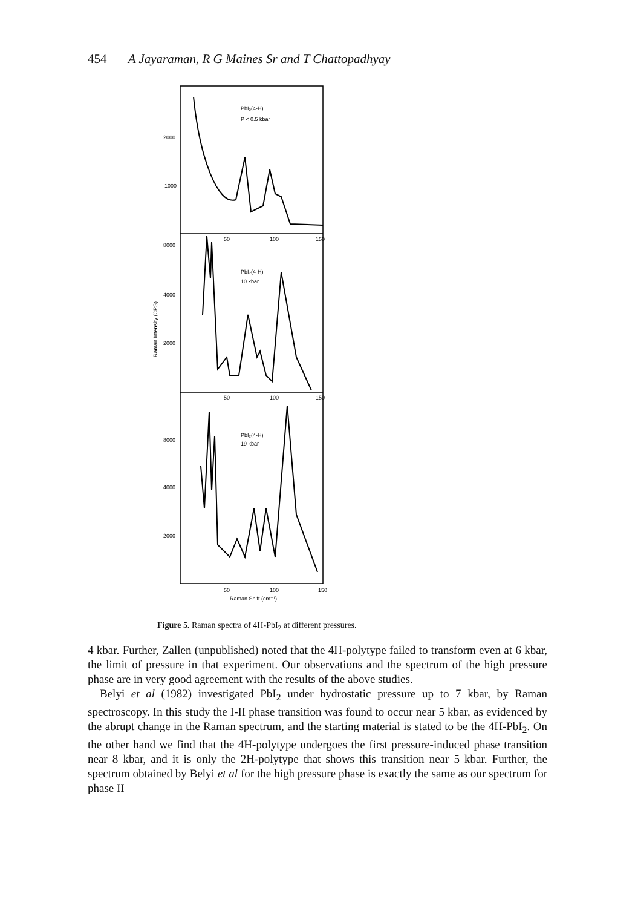454 A Jayaraman, R G Maines Sr and T Chattopadhyay
2000
1000
8000
4000
2000
8000
4000
2000
Raman Intensity (CPS)
PbI₂(4-H)
P < 0.5 kbar
PbI₂(4-H)
10 kbar
PbI₂(4-H)
19 kbar
50
100
150
50
100
150
50
100
150
Raman Shift (cm⁻¹)
Figure 5. Raman spectra of 4H-PbI<sub>2</sub> at different pressures.
4 kbar. Further, Zallen (unpublished) noted that the 4H-polytype failed to transform even at 6 kbar, the limit of pressure in that experiment. Our observations and the spectrum of the high pressure phase are in very good agreement with the results of the above studies.
Belyi et al (1982) investigated PbI<sub>2</sub> under hydrostatic pressure up to 7 kbar, by Raman spectroscopy. In this study the I-II phase transition was found to occur near 5 kbar, as evidenced by the abrupt change in the Raman spectrum, and the starting material is stated to be the 4H-PbI<sub>2</sub>. On the other hand we find that the 4H-polytype undergoes the first pressure-induced phase transition near 8 kbar, and it is only the 2H-polytype that shows this transition near 5 kbar. Further, the spectrum obtained by Belyi et al for the high pressure phase is exactly the same as our spectrum for phase II